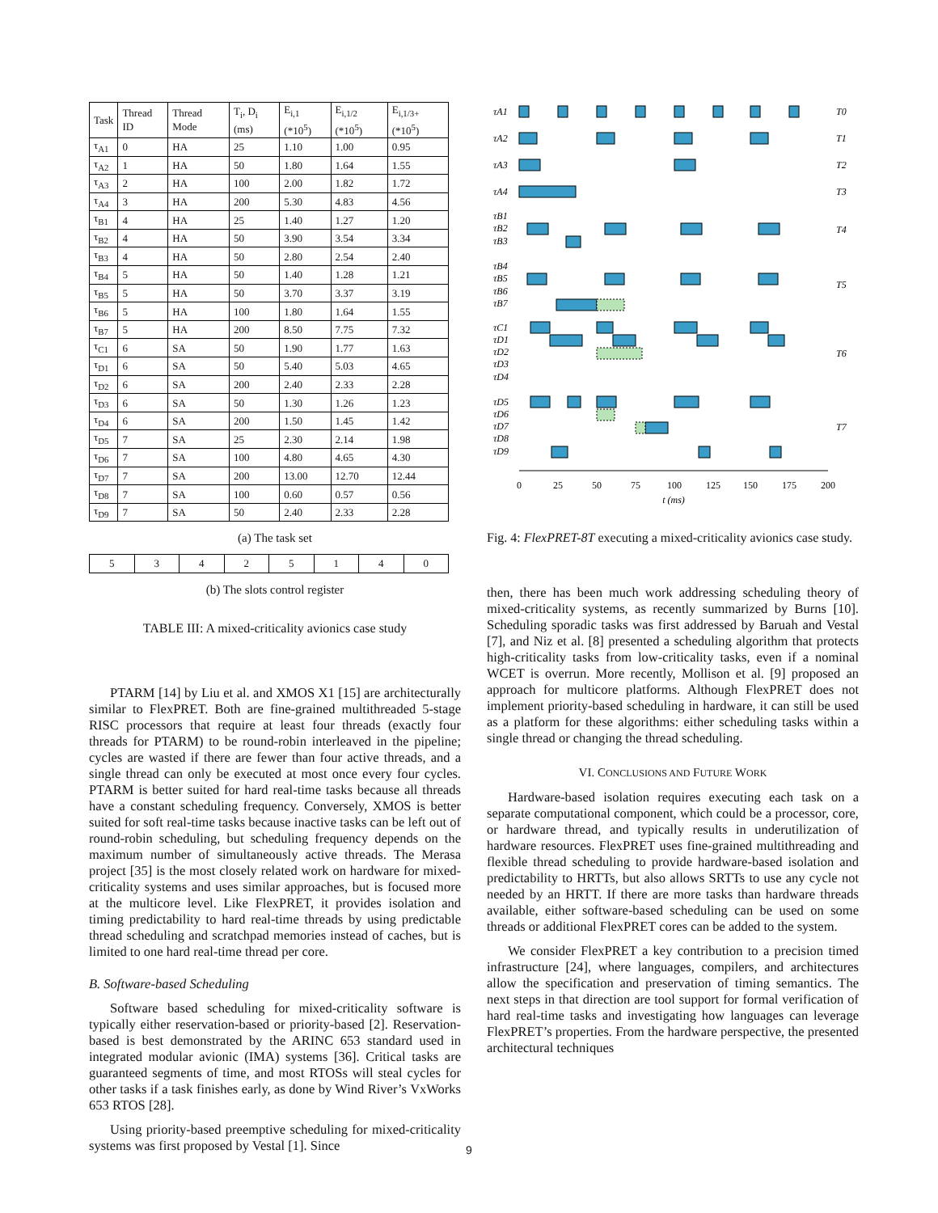| Task | Thread ID | Thread Mode | T<sub>i</sub>, D<sub>i</sub> (ms) | E<sub>i,1</sub> (*10<sup>5</sup>) | E<sub>i,1/2</sub> (*10<sup>5</sup>) | E<sub>i,1/3+</sub> (*10<sup>5</sup>) |
| --- | --- | --- | --- | --- | --- | --- |
| τ<sub>A1</sub> | 0 | HA | 25 | 1.10 | 1.00 | 0.95 |
| τ<sub>A2</sub> | 1 | HA | 50 | 1.80 | 1.64 | 1.55 |
| τ<sub>A3</sub> | 2 | HA | 100 | 2.00 | 1.82 | 1.72 |
| τ<sub>A4</sub> | 3 | HA | 200 | 5.30 | 4.83 | 4.56 |
| τ<sub>B1</sub> | 4 | HA | 25 | 1.40 | 1.27 | 1.20 |
| τ<sub>B2</sub> | 4 | HA | 50 | 3.90 | 3.54 | 3.34 |
| τ<sub>B3</sub> | 4 | HA | 50 | 2.80 | 2.54 | 2.40 |
| τ<sub>B4</sub> | 5 | HA | 50 | 1.40 | 1.28 | 1.21 |
| τ<sub>B5</sub> | 5 | HA | 50 | 3.70 | 3.37 | 3.19 |
| τ<sub>B6</sub> | 5 | HA | 100 | 1.80 | 1.64 | 1.55 |
| τ<sub>B7</sub> | 5 | HA | 200 | 8.50 | 7.75 | 7.32 |
| τ<sub>C1</sub> | 6 | SA | 50 | 1.90 | 1.77 | 1.63 |
| τ<sub>D1</sub> | 6 | SA | 50 | 5.40 | 5.03 | 4.65 |
| τ<sub>D2</sub> | 6 | SA | 200 | 2.40 | 2.33 | 2.28 |
| τ<sub>D3</sub> | 6 | SA | 50 | 1.30 | 1.26 | 1.23 |
| τ<sub>D4</sub> | 6 | SA | 200 | 1.50 | 1.45 | 1.42 |
| τ<sub>D5</sub> | 7 | SA | 25 | 2.30 | 2.14 | 1.98 |
| τ<sub>D6</sub> | 7 | SA | 100 | 4.80 | 4.65 | 4.30 |
| τ<sub>D7</sub> | 7 | SA | 200 | 13.00 | 12.70 | 12.44 |
| τ<sub>D8</sub> | 7 | SA | 100 | 0.60 | 0.57 | 0.56 |
| τ<sub>D9</sub> | 7 | SA | 50 | 2.40 | 2.33 | 2.28 |
(a) The task set
| 5 | 3 | 4 | 2 | 5 | 1 | 4 | 0 |
(b) The slots control register
TABLE III: A mixed-criticality avionics case study
PTARM [14] by Liu et al. and XMOS X1 [15] are architecturally similar to FlexPRET. Both are fine-grained multithreaded 5-stage RISC processors that require at least four threads (exactly four threads for PTARM) to be round-robin interleaved in the pipeline; cycles are wasted if there are fewer than four active threads, and a single thread can only be executed at most once every four cycles. PTARM is better suited for hard real-time tasks because all threads have a constant scheduling frequency. Conversely, XMOS is better suited for soft real-time tasks because inactive tasks can be left out of round-robin scheduling, but scheduling frequency depends on the maximum number of simultaneously active threads. The Merasa project [35] is the most closely related work on hardware for mixed-criticality systems and uses similar approaches, but is focused more at the multicore level. Like FlexPRET, it provides isolation and timing predictability to hard real-time threads by using predictable thread scheduling and scratchpad memories instead of caches, but is limited to one hard real-time thread per core.
B. Software-based Scheduling
Software based scheduling for mixed-criticality software is typically either reservation-based or priority-based [2]. Reservation-based is best demonstrated by the ARINC 653 standard used in integrated modular avionic (IMA) systems [36]. Critical tasks are guaranteed segments of time, and most RTOSs will steal cycles for other tasks if a task finishes early, as done by Wind River’s VxWorks 653 RTOS [28].
Using priority-based preemptive scheduling for mixed-criticality systems was first proposed by Vestal [1]. Since
τA1
τA2
τA3
τA4
τB1
τB2
τB3
τB4
τB5
τB6
τB7
τC1
τD1
τD2
τD3
τD4
τD5
τD6
τD7
τD8
τD9
T0
T1
T2
T3
T4
T5
T6
T7
0
25
50
75
100
125
150
175
200
t (ms)
Fig. 4: FlexPRET-8T executing a mixed-criticality avionics case study.
then, there has been much work addressing scheduling theory of mixed-criticality systems, as recently summarized by Burns [10]. Scheduling sporadic tasks was first addressed by Baruah and Vestal [7], and Niz et al. [8] presented a scheduling algorithm that protects high-criticality tasks from low-criticality tasks, even if a nominal WCET is overrun. More recently, Mollison et al. [9] proposed an approach for multicore platforms. Although FlexPRET does not implement priority-based scheduling in hardware, it can still be used as a platform for these algorithms: either scheduling tasks within a single thread or changing the thread scheduling.
VI. CONCLUSIONS AND FUTURE WORK
Hardware-based isolation requires executing each task on a separate computational component, which could be a processor, core, or hardware thread, and typically results in underutilization of hardware resources. FlexPRET uses fine-grained multithreading and flexible thread scheduling to provide hardware-based isolation and predictability to HRTTs, but also allows SRTTs to use any cycle not needed by an HRTT. If there are more tasks than hardware threads available, either software-based scheduling can be used on some threads or additional FlexPRET cores can be added to the system.
We consider FlexPRET a key contribution to a precision timed infrastructure [24], where languages, compilers, and architectures allow the specification and preservation of timing semantics. The next steps in that direction are tool support for formal verification of hard real-time tasks and investigating how languages can leverage FlexPRET’s properties. From the hardware perspective, the presented architectural techniques
9